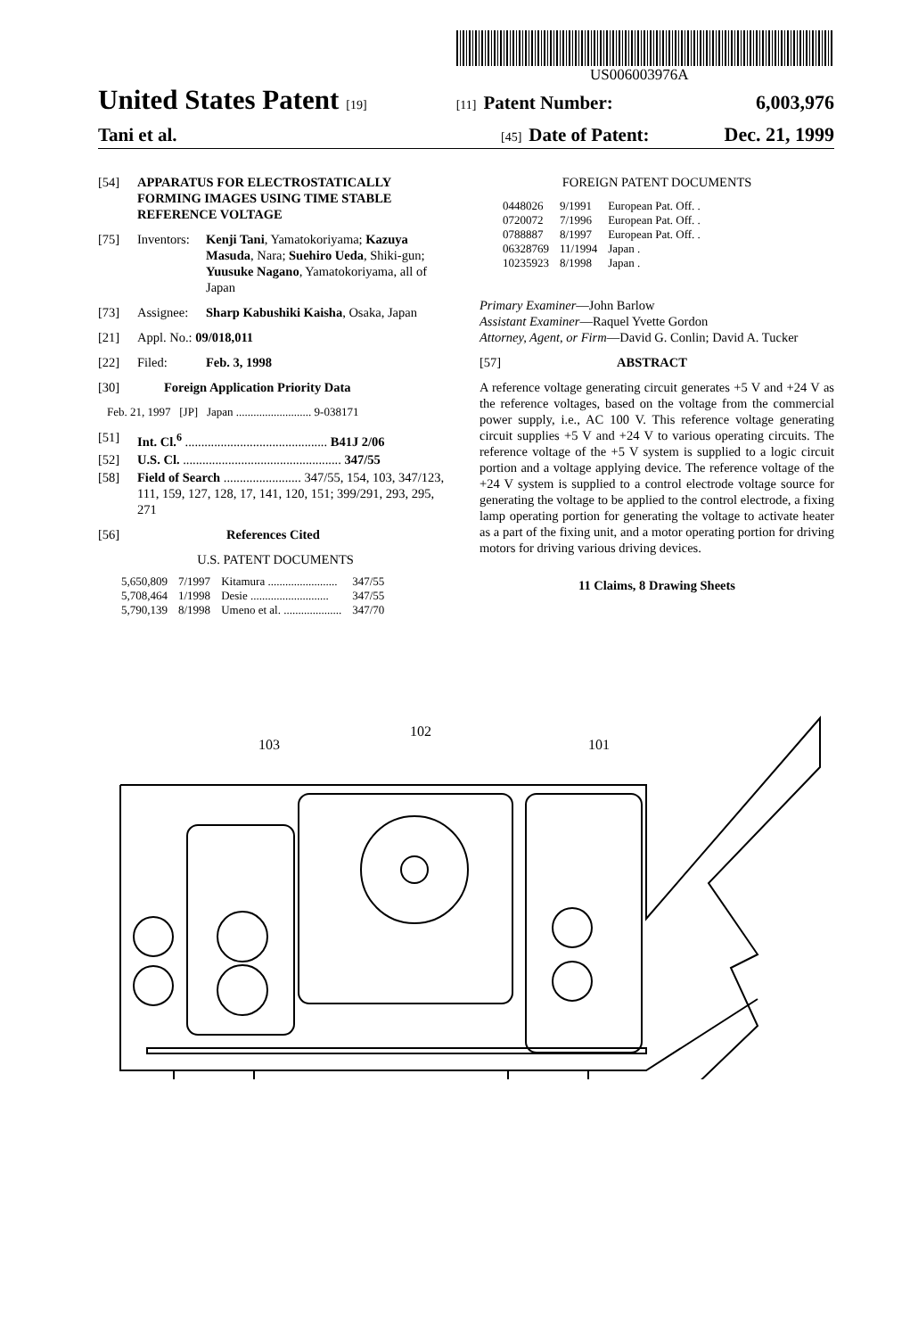US006003976A
United States Patent [19] [11] Patent Number: 6,003,976
Tani et al. [45] Date of Patent: Dec. 21, 1999
[54] APPARATUS FOR ELECTROSTATICALLY FORMING IMAGES USING TIME STABLE REFERENCE VOLTAGE
[75] Inventors: Kenji Tani, Yamatokoriyama; Kazuya Masuda, Nara; Suehiro Ueda, Shiki-gun; Yuusuke Nagano, Yamatokoriyama, all of Japan
[73] Assignee: Sharp Kabushiki Kaisha, Osaka, Japan
[21] Appl. No.: 09/018,011
[22] Filed: Feb. 3, 1998
[30] Foreign Application Priority Data
Feb. 21, 1997 [JP] Japan .......................... 9-038171
[51] Int. Cl.<sup>6</sup> ............................................ B41J 2/06
[52] U.S. Cl. ................................................. 347/55
[58] Field of Search ........................ 347/55, 154, 103, 347/123, 111, 159, 127, 128, 17, 141, 120, 151; 399/291, 293, 295, 271
[56] References Cited
U.S. PATENT DOCUMENTS
| 5,650,809 | 7/1997 | Kitamura ........................ | 347/55 |
| 5,708,464 | 1/1998 | Desie ........................... | 347/55 |
| 5,790,139 | 8/1998 | Umeno et al. .................... | 347/70 |
FOREIGN PATENT DOCUMENTS
| 0448026 | 9/1991 | European Pat. Off. . |
| 0720072 | 7/1996 | European Pat. Off. . |
| 0788887 | 8/1997 | European Pat. Off. . |
| 06328769 | 11/1994 | Japan . |
| 10235923 | 8/1998 | Japan . |
Primary Examiner—John Barlow
Assistant Examiner—Raquel Yvette Gordon
Attorney, Agent, or Firm—David G. Conlin; David A. Tucker
[57] ABSTRACT
A reference voltage generating circuit generates +5 V and +24 V as the reference voltages, based on the voltage from the commercial power supply, i.e., AC 100 V. This reference voltage generating circuit supplies +5 V and +24 V to various operating circuits. The reference voltage of the +5 V system is supplied to a logic circuit portion and a voltage applying device. The reference voltage of the +24 V system is supplied to a control electrode voltage source for generating the voltage to be applied to the control electrode, a fixing lamp operating portion for generating the voltage to activate heater as a part of the fixing unit, and a motor operating portion for driving motors for driving various driving devices.
11 Claims, 8 Drawing Sheets
103
102
101